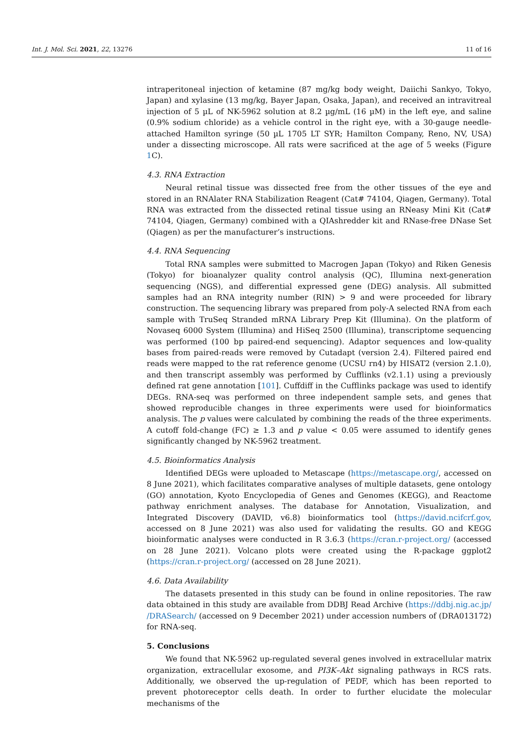Int. J. Mol. Sci. 2021, 22, 13276 11 of 16
intraperitoneal injection of ketamine (87 mg/kg body weight, Daiichi Sankyo, Tokyo, Japan) and xylasine (13 mg/kg, Bayer Japan, Osaka, Japan), and received an intravitreal injection of 5 µL of NK-5962 solution at 8.2 µg/mL (16 µM) in the left eye, and saline (0.9% sodium chloride) as a vehicle control in the right eye, with a 30-gauge needle-attached Hamilton syringe (50 µL 1705 LT SYR; Hamilton Company, Reno, NV, USA) under a dissecting microscope. All rats were sacrificed at the age of 5 weeks (Figure 1 C).
4.3. RNA Extraction
Neural retinal tissue was dissected free from the other tissues of the eye and stored in an RNAlater RNA Stabilization Reagent (Cat# 74104, Qiagen, Germany). Total RNA was extracted from the dissected retinal tissue using an RNeasy Mini Kit (Cat# 74104, Qiagen, Germany) combined with a QIAshredder kit and RNase-free DNase Set (Qiagen) as per the manufacturer’s instructions.
4.4. RNA Sequencing
Total RNA samples were submitted to Macrogen Japan (Tokyo) and Riken Genesis (Tokyo) for bioanalyzer quality control analysis (QC), Illumina next-generation sequencing (NGS), and differential expressed gene (DEG) analysis. All submitted samples had an RNA integrity number (RIN) > 9 and were proceeded for library construction. The sequencing library was prepared from poly-A selected RNA from each sample with TruSeq Stranded mRNA Library Prep Kit (Illumina). On the platform of Novaseq 6000 System (Illumina) and HiSeq 2500 (Illumina), transcriptome sequencing was performed (100 bp paired-end sequencing). Adaptor sequences and low-quality bases from paired-reads were removed by Cutadapt (version 2.4). Filtered paired end reads were mapped to the rat reference genome (UCSU rn4) by HISAT2 (version 2.1.0), and then transcript assembly was performed by Cufflinks (v2.1.1) using a previously defined rat gene annotation [101]. Cuffdiff in the Cufflinks package was used to identify DEGs. RNA-seq was performed on three independent sample sets, and genes that showed reproducible changes in three experiments were used for bioinformatics analysis. The p values were calculated by combining the reads of the three experiments. A cutoff fold-change (FC) ≥ 1.3 and p value < 0.05 were assumed to identify genes significantly changed by NK-5962 treatment.
4.5. Bioinformatics Analysis
Identified DEGs were uploaded to Metascape (https://metascape.org/, accessed on 8 June 2021), which facilitates comparative analyses of multiple datasets, gene ontology (GO) annotation, Kyoto Encyclopedia of Genes and Genomes (KEGG), and Reactome pathway enrichment analyses. The database for Annotation, Visualization, and Integrated Discovery (DAVID, v6.8) bioinformatics tool (https://david.ncifcrf.gov, accessed on 8 June 2021) was also used for validating the results. GO and KEGG bioinformatic analyses were conducted in R 3.6.3 (https://cran.r-project.org/ (accessed on 28 June 2021). Volcano plots were created using the R-package ggplot2 (https://cran.r-project.org/ (accessed on 28 June 2021).
4.6. Data Availability
The datasets presented in this study can be found in online repositories. The raw data obtained in this study are available from DDBJ Read Archive (https://ddbj.nig.ac.jp/ /DRASearch/ (accessed on 9 December 2021) under accession numbers of (DRA013172) for RNA-seq.
5. Conclusions
We found that NK-5962 up-regulated several genes involved in extracellular matrix organization, extracellular exosome, and PI3K–Akt signaling pathways in RCS rats. Additionally, we observed the up-regulation of PEDF, which has been reported to prevent photoreceptor cells death. In order to further elucidate the molecular mechanisms of the